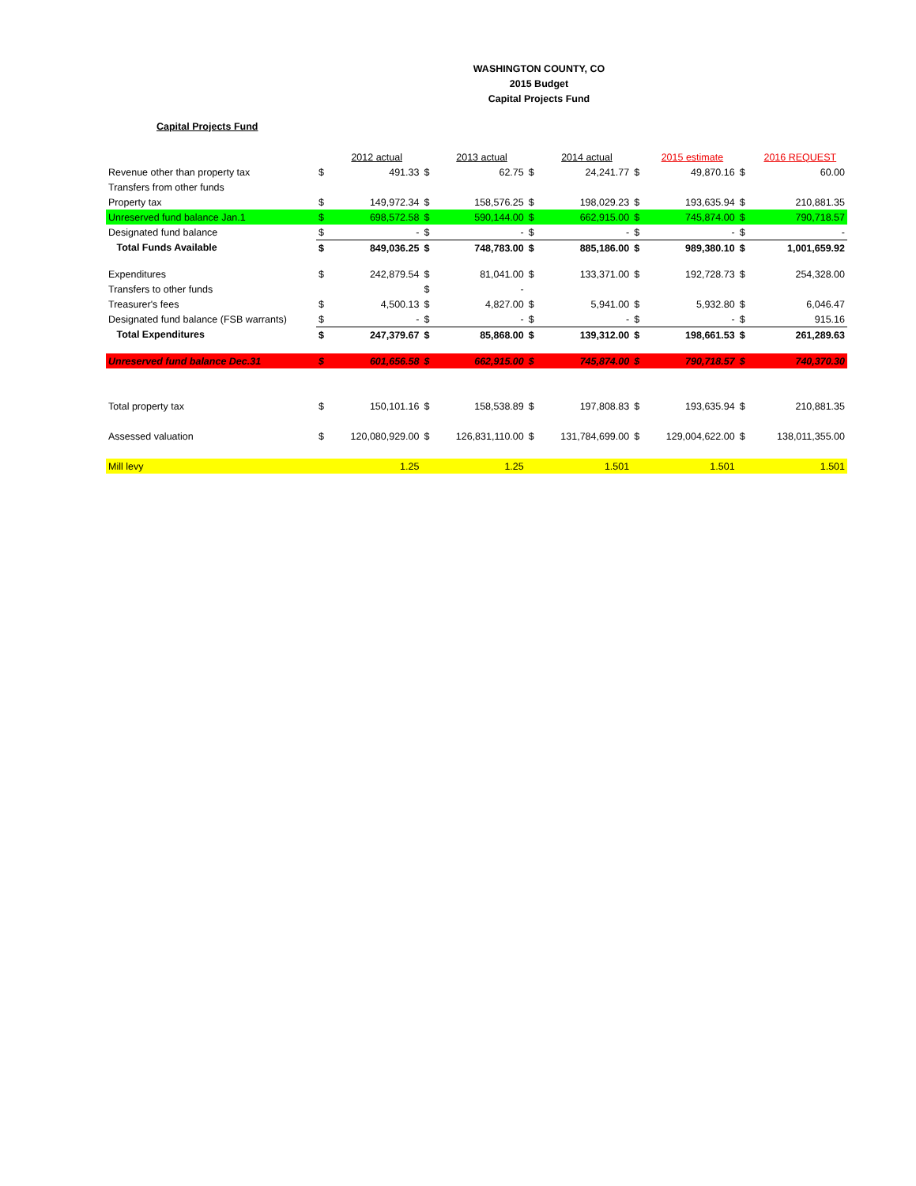WASHINGTON COUNTY, CO
2015 Budget
Capital Projects Fund
Capital Projects Fund
| | | 2012 actual | | 2013 actual | | 2014 actual | | 2015 estimate | | 2016 REQUEST |
| --- | --- | --- | --- | --- | --- | --- | --- | --- | --- | --- |
| Revenue other than property tax | $ | 491.33 | $ | 62.75 | $ | 24,241.77 | $ | 49,870.16 | $ | 60.00 |
| Transfers from other funds | | | | | | | | | | |
| Property tax | $ | 149,972.34 | $ | 158,576.25 | $ | 198,029.23 | $ | 193,635.94 | $ | 210,881.35 |
| Unreserved fund balance Jan.1 | $ | 698,572.58 | $ | 590,144.00 | $ | 662,915.00 | $ | 745,874.00 | $ | 790,718.57 |
| Designated fund balance | $ | - | $ | - | $ | - | $ | - | $ | - |
| Total Funds Available | $ | 849,036.25 | $ | 748,783.00 | $ | 885,186.00 | $ | 989,380.10 | $ | 1,001,659.92 |
| Expenditures | $ | 242,879.54 | $ | 81,041.00 | $ | 133,371.00 | $ | 192,728.73 | $ | 254,328.00 |
| Transfers to other funds | | | $ | - | | | | | | |
| Treasurer's fees | $ | 4,500.13 | $ | 4,827.00 | $ | 5,941.00 | $ | 5,932.80 | $ | 6,046.47 |
| Designated fund balance (FSB warrants) | $ | - | $ | - | $ | - | $ | - | $ | 915.16 |
| Total Expenditures | $ | 247,379.67 | $ | 85,868.00 | $ | 139,312.00 | $ | 198,661.53 | $ | 261,289.63 |
| Unreserved fund balance Dec.31 | $ | 601,656.58 | $ | 662,915.00 | $ | 745,874.00 | $ | 790,718.57 | $ | 740,370.30 |
| Total property tax | $ | 150,101.16 | $ | 158,538.89 | $ | 197,808.83 | $ | 193,635.94 | $ | 210,881.35 |
| Assessed valuation | $ | 120,080,929.00 | $ | 126,831,110.00 | $ | 131,784,699.00 | $ | 129,004,622.00 | $ | 138,011,355.00 |
| Mill levy | | 1.25 | | 1.25 | | 1.501 | | 1.501 | | 1.501 |